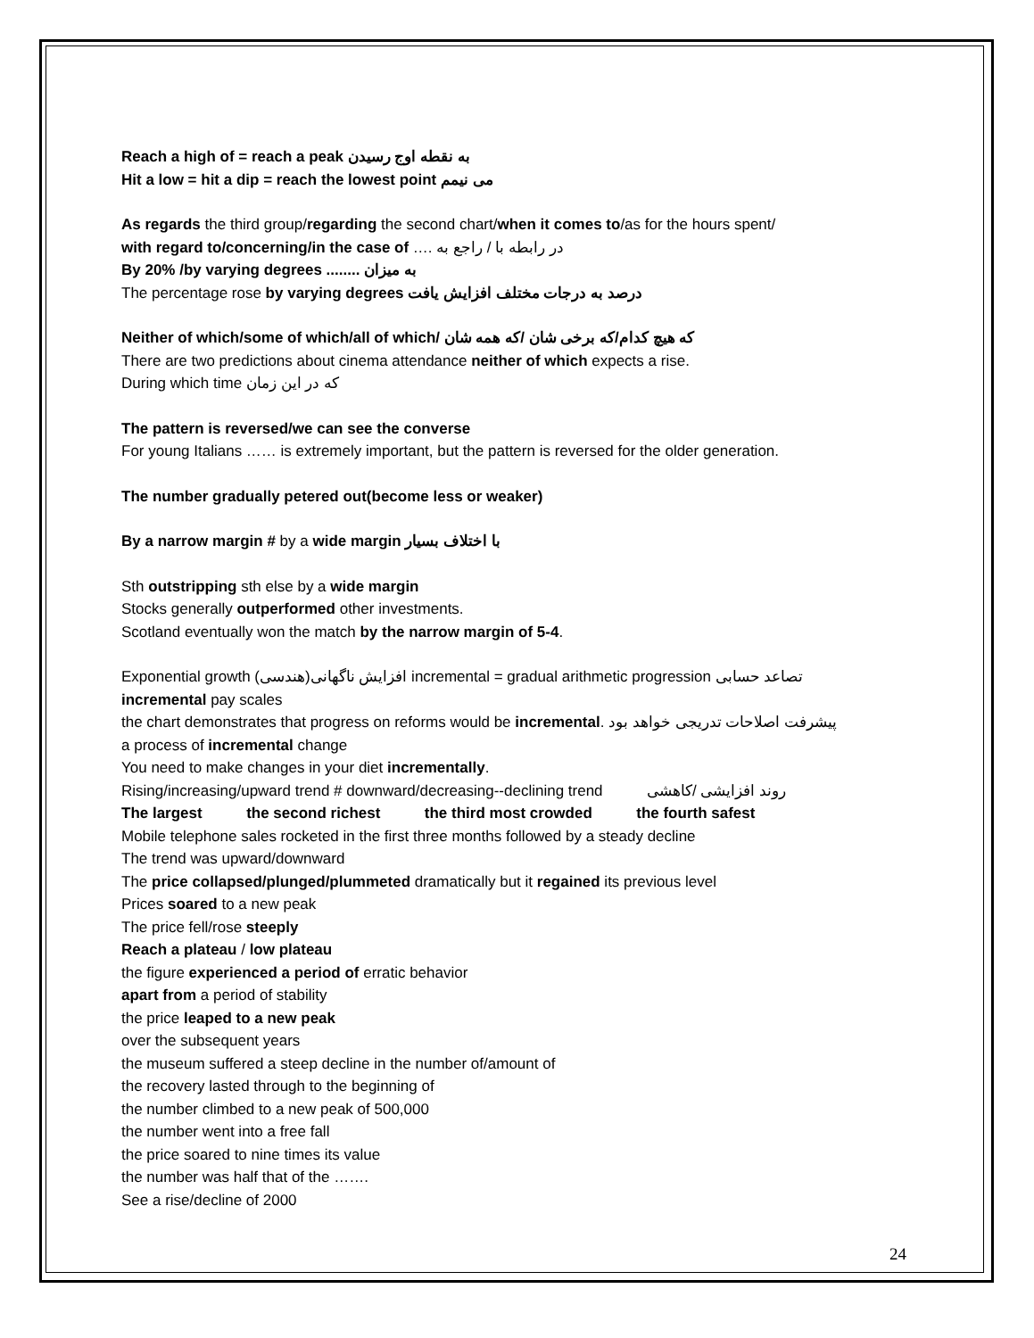Reach a high of = reach a peak به نقطه اوج رسیدن
Hit a low = hit a dip = reach the lowest point می نیمم
As regards the third group/regarding the second chart/when it comes to/as for the hours spent/
with regard to/concerning/in the case of …. در رابطه با / راجع به
By 20% /by varying degrees ........ به میزان
The percentage rose by varying degrees درصد به درجات مختلف افزایش یافت
Neither of which/some of which/all of which/ که هیچ کدام/که برخی شان /که همه شان
There are two predictions about cinema attendance neither of which expects a rise.
During which time که در این زمان
The pattern is reversed/we can see the converse
For young Italians …… is extremely important, but the pattern is reversed for the older generation.
The number gradually petered out(become less or weaker)
By a narrow margin # by a wide margin با اختلاف بسیار
Sth outstripping sth else by a wide margin
Stocks generally outperformed other investments.
Scotland eventually won the match by the narrow margin of 5-4.
Exponential growth (هندسی)افزایش ناگهانی incremental = gradual arithmetic progression تصاعد حسابی
incremental pay scales
the chart demonstrates that progress on reforms would be incremental. پیشرفت اصلاحات تدریجی خواهد بود
a process of incremental change
You need to make changes in your diet incrementally.
Rising/increasing/upward trend # downward/decreasing--declining trend روند افزایشی /کاهشی
The largest the second richest the third most crowded the fourth safest
Mobile telephone sales rocketed in the first three months followed by a steady decline
The trend was upward/downward
The price collapsed/plunged/plummeted dramatically but it regained its previous level
Prices soared to a new peak
The price fell/rose steeply
Reach a plateau / low plateau
the figure experienced a period of erratic behavior
apart from a period of stability
the price leaped to a new peak
over the subsequent years
the museum suffered a steep decline in the number of/amount of
the recovery lasted through to the beginning of
the number climbed to a new peak of 500,000
the number went into a free fall
the price soared to nine times its value
the number was half that of the …….
See a rise/decline of 2000
24